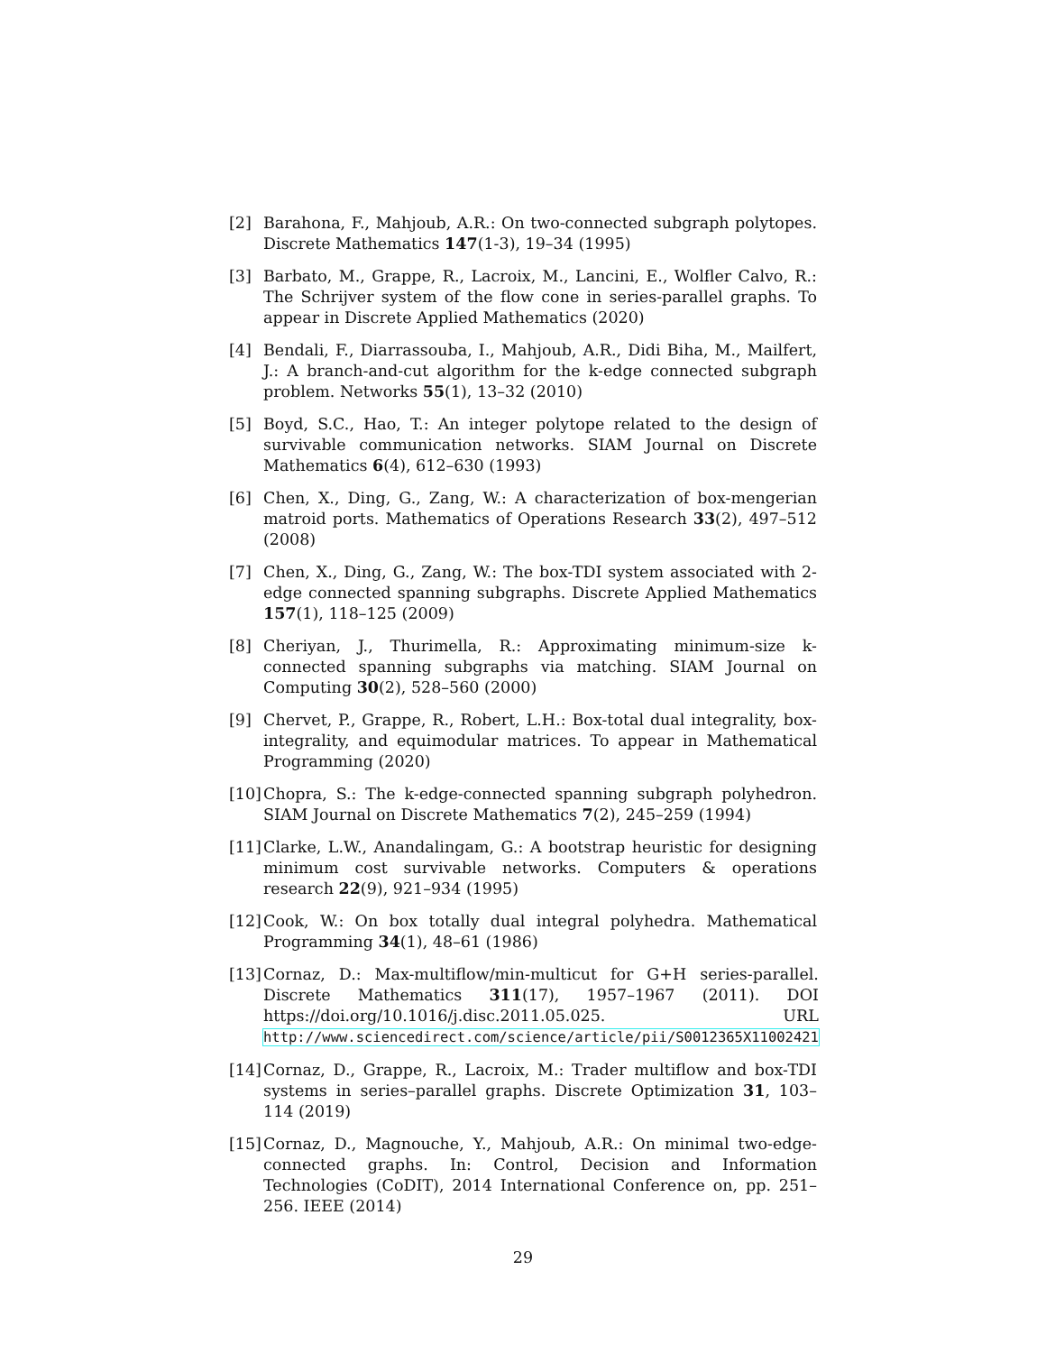[2] Barahona, F., Mahjoub, A.R.: On two-connected subgraph polytopes. Discrete Mathematics 147(1-3), 19–34 (1995)
[3] Barbato, M., Grappe, R., Lacroix, M., Lancini, E., Wolfler Calvo, R.: The Schrijver system of the flow cone in series-parallel graphs. To appear in Discrete Applied Mathematics (2020)
[4] Bendali, F., Diarrassouba, I., Mahjoub, A.R., Didi Biha, M., Mailfert, J.: A branch-and-cut algorithm for the k-edge connected subgraph problem. Networks 55(1), 13–32 (2010)
[5] Boyd, S.C., Hao, T.: An integer polytope related to the design of survivable communication networks. SIAM Journal on Discrete Mathematics 6(4), 612–630 (1993)
[6] Chen, X., Ding, G., Zang, W.: A characterization of box-mengerian matroid ports. Mathematics of Operations Research 33(2), 497–512 (2008)
[7] Chen, X., Ding, G., Zang, W.: The box-TDI system associated with 2-edge connected spanning subgraphs. Discrete Applied Mathematics 157(1), 118–125 (2009)
[8] Cheriyan, J., Thurimella, R.: Approximating minimum-size k-connected spanning subgraphs via matching. SIAM Journal on Computing 30(2), 528–560 (2000)
[9] Chervet, P., Grappe, R., Robert, L.H.: Box-total dual integrality, box-integrality, and equimodular matrices. To appear in Mathematical Programming (2020)
[10]
Chopra, S.: The k-edge-connected spanning subgraph polyhedron. SIAM Journal on Discrete Mathematics 7(2), 245–259 (1994)
[11]
Clarke, L.W., Anandalingam, G.: A bootstrap heuristic for designing minimum cost survivable networks. Computers & operations research 22(9), 921–934 (1995)
[12]
Cook, W.: On box totally dual integral polyhedra. Mathematical Programming 34(1), 48–61 (1986)
[13]
Cornaz, D.: Max-multiflow/min-multicut for G+H series-parallel. Discrete Mathematics 311(17), 1957–1967 (2011). DOI https://doi.org/10.1016/j.disc.2011.05.025. URL http://www.sciencedirect.com/science/article/pii/S0012365X11002421
[14]
Cornaz, D., Grappe, R., Lacroix, M.: Trader multiflow and box-TDI systems in series–parallel graphs. Discrete Optimization 31, 103–114 (2019)
[15]
Cornaz, D., Magnouche, Y., Mahjoub, A.R.: On minimal two-edge-connected graphs. In: Control, Decision and Information Technologies (CoDIT), 2014 International Conference on, pp. 251–256. IEEE (2014)
29